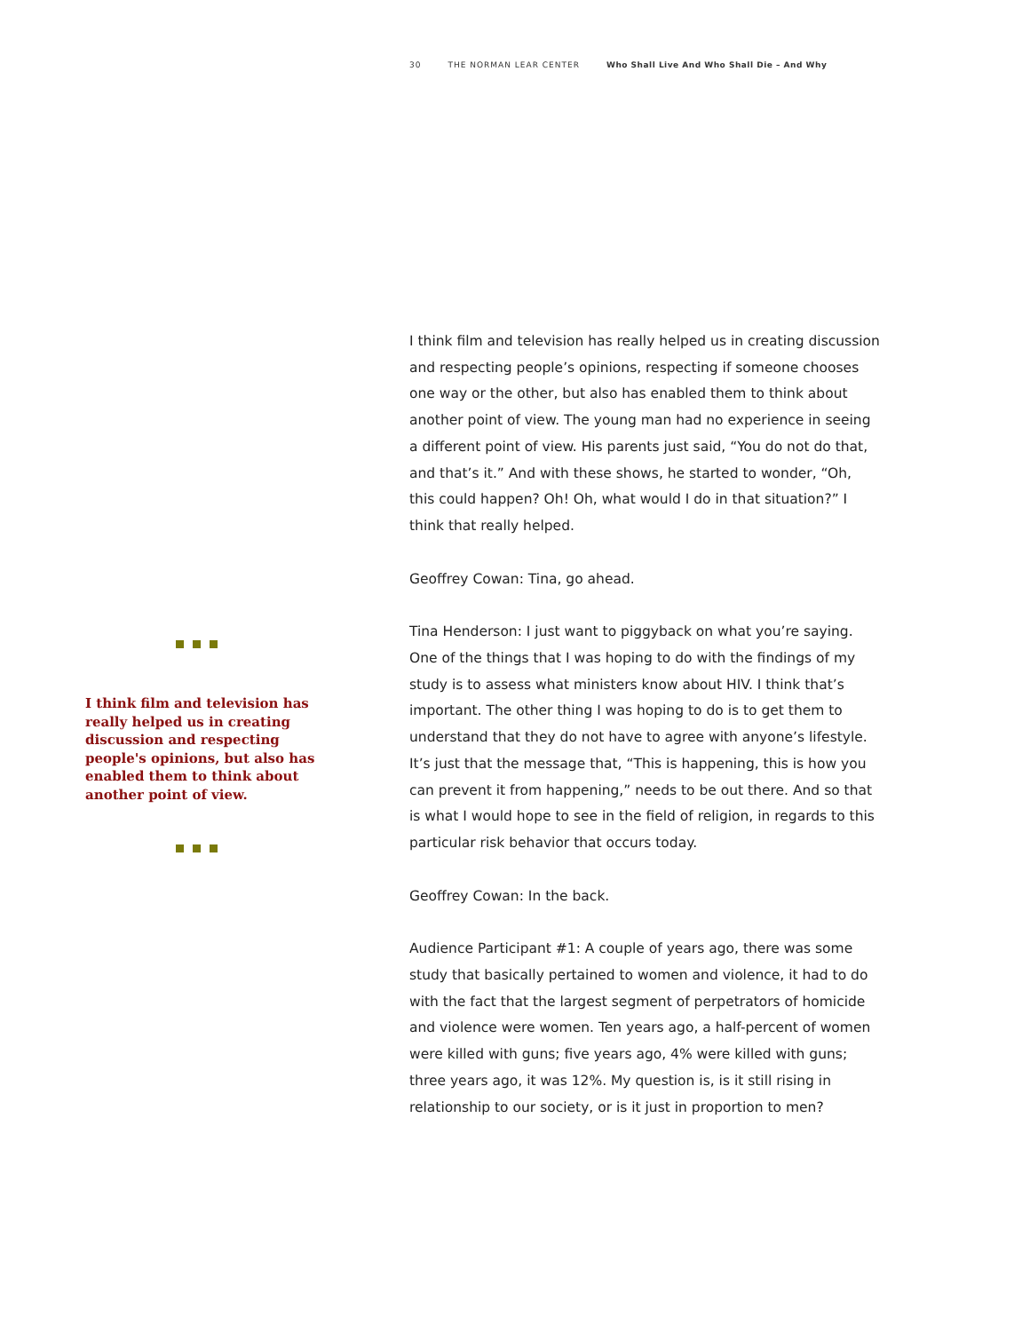30 THE NORMAN LEAR CENTER Who Shall Live And Who Shall Die – And Why
I think film and television has really helped us in creating discussion and respecting people's opinions, but also has enabled them to think about another point of view.
I think film and television has really helped us in creating discussion and respecting people’s opinions, respecting if someone chooses one way or the other, but also has enabled them to think about another point of view. The young man had no experience in seeing a different point of view. His parents just said, “You do not do that, and that’s it.” And with these shows, he started to wonder, “Oh, this could happen? Oh! Oh, what would I do in that situation?” I think that really helped.
Geoffrey Cowan: Tina, go ahead.
Tina Henderson: I just want to piggyback on what you’re saying. One of the things that I was hoping to do with the findings of my study is to assess what ministers know about HIV. I think that’s important. The other thing I was hoping to do is to get them to understand that they do not have to agree with anyone’s lifestyle. It’s just that the message that, “This is happening, this is how you can prevent it from happening,” needs to be out there. And so that is what I would hope to see in the field of religion, in regards to this particular risk behavior that occurs today.
Geoffrey Cowan: In the back.
Audience Participant #1: A couple of years ago, there was some study that basically pertained to women and violence, it had to do with the fact that the largest segment of perpetrators of homicide and violence were women. Ten years ago, a half-percent of women were killed with guns; five years ago, 4% were killed with guns; three years ago, it was 12%. My question is, is it still rising in relationship to our society, or is it just in proportion to men?